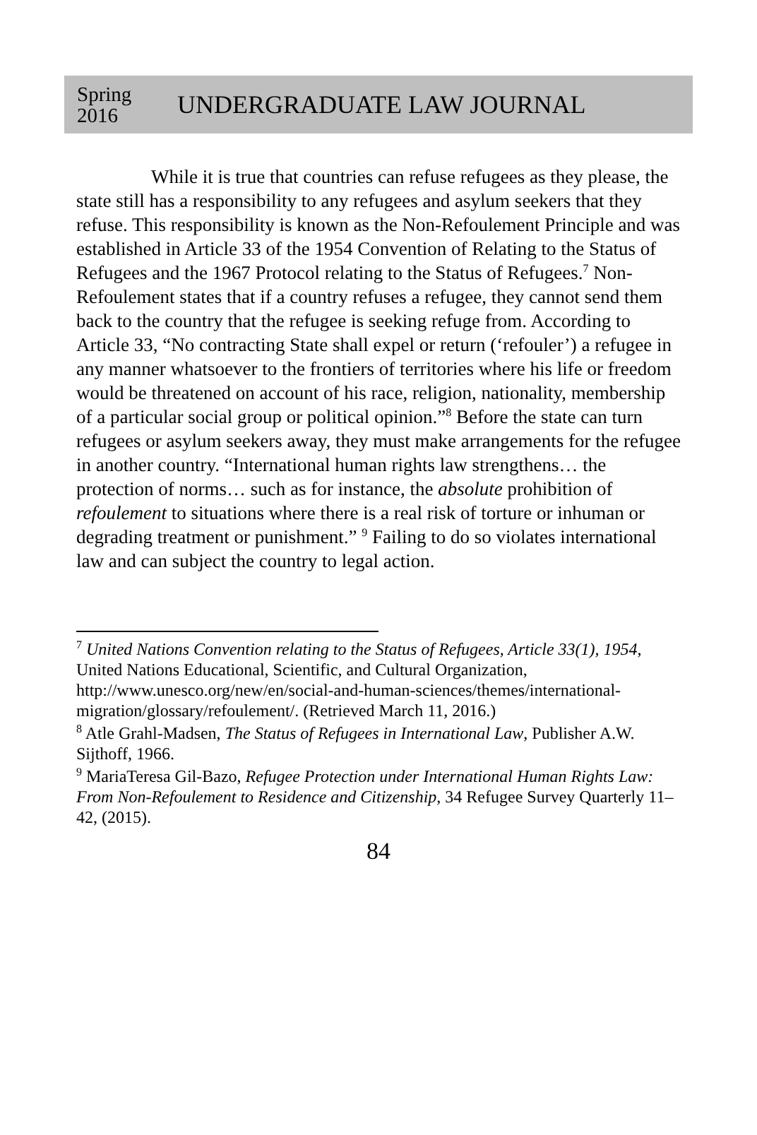Spring 2016
UNDERGRADUATE LAW JOURNAL
While it is true that countries can refuse refugees as they please, the state still has a responsibility to any refugees and asylum seekers that they refuse. This responsibility is known as the Non-Refoulement Principle and was established in Article 33 of the 1954 Convention of Relating to the Status of Refugees and the 1967 Protocol relating to the Status of Refugees.<sup>7</sup> Non-Refoulement states that if a country refuses a refugee, they cannot send them back to the country that the refugee is seeking refuge from. According to Article 33, “No contracting State shall expel or return (‘refouler’) a refugee in any manner whatsoever to the frontiers of territories where his life or freedom would be threatened on account of his race, religion, nationality, membership of a particular social group or political opinion.”<sup>8</sup> Before the state can turn refugees or asylum seekers away, they must make arrangements for the refugee in another country. “International human rights law strengthens… the protection of norms… such as for instance, the absolute prohibition of refoulement to situations where there is a real risk of torture or inhuman or degrading treatment or punishment.” <sup>9</sup> Failing to do so violates international law and can subject the country to legal action.
<sup>7</sup> United Nations Convention relating to the Status of Refugees, Article 33(1), 1954, United Nations Educational, Scientific, and Cultural Organization, http://www.unesco.org/new/en/social-and-human-sciences/themes/international-migration/glossary/refoulement/. (Retrieved March 11, 2016.)
<sup>8</sup> Atle Grahl-Madsen, The Status of Refugees in International Law, Publisher A.W. Sijthoff, 1966.
<sup>9</sup> MariaTeresa Gil-Bazo, Refugee Protection under International Human Rights Law: From Non-Refoulement to Residence and Citizenship, 34 Refugee Survey Quarterly 11–42, (2015).
84